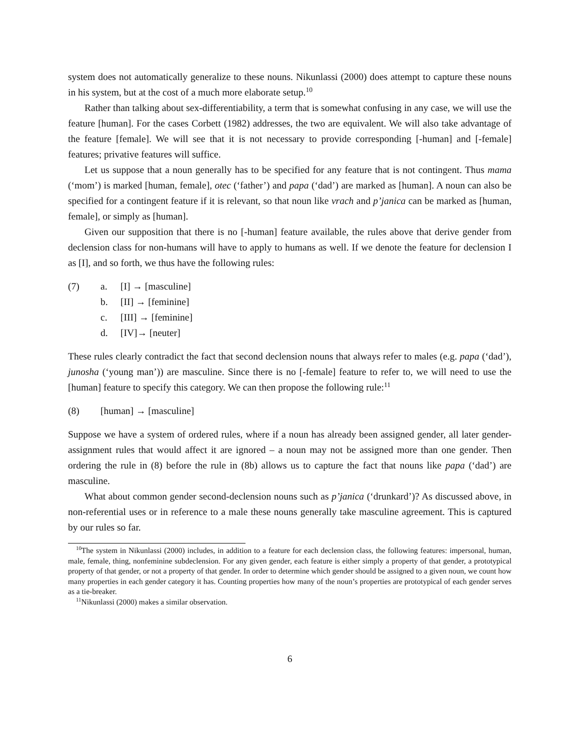system does not automatically generalize to these nouns. Nikunlassi (2000) does attempt to capture these nouns in his system, but at the cost of a much more elaborate setup.<sup>10</sup>
Rather than talking about sex-differentiability, a term that is somewhat confusing in any case, we will use the feature [human]. For the cases Corbett (1982) addresses, the two are equivalent. We will also take advantage of the feature [female]. We will see that it is not necessary to provide corresponding [-human] and [-female] features; privative features will suffice.
Let us suppose that a noun generally has to be specified for any feature that is not contingent. Thus mama (‘mom’) is marked [human, female], otec (‘father’) and papa (‘dad’) are marked as [human]. A noun can also be specified for a contingent feature if it is relevant, so that noun like vrach and p’janica can be marked as [human, female], or simply as [human].
Given our supposition that there is no [-human] feature available, the rules above that derive gender from declension class for non-humans will have to apply to humans as well. If we denote the feature for declension I as [I], and so forth, we thus have the following rules:
(7) a. [I] → [masculine]
b. [II] → [feminine]
c. [III] → [feminine]
d. [IV]→ [neuter]
These rules clearly contradict the fact that second declension nouns that always refer to males (e.g. papa (‘dad’), junosha (‘young man’)) are masculine. Since there is no [-female] feature to refer to, we will need to use the [human] feature to specify this category. We can then propose the following rule:<sup>11</sup>
(8) [human] → [masculine]
Suppose we have a system of ordered rules, where if a noun has already been assigned gender, all later gender-assignment rules that would affect it are ignored – a noun may not be assigned more than one gender. Then ordering the rule in (8) before the rule in (8b) allows us to capture the fact that nouns like papa (‘dad’) are masculine.
What about common gender second-declension nouns such as p’janica (‘drunkard’)? As discussed above, in non-referential uses or in reference to a male these nouns generally take masculine agreement. This is captured by our rules so far.
<sup>10</sup> The system in Nikunlassi (2000) includes, in addition to a feature for each declension class, the following features: impersonal, human, male, female, thing, nonfeminine subdeclension. For any given gender, each feature is either simply a property of that gender, a prototypical property of that gender, or not a property of that gender. In order to determine which gender should be assigned to a given noun, we count how many properties in each gender category it has. Counting properties how many of the noun’s properties are prototypical of each gender serves as a tie-breaker.
<sup>11</sup> Nikunlassi (2000) makes a similar observation.
6